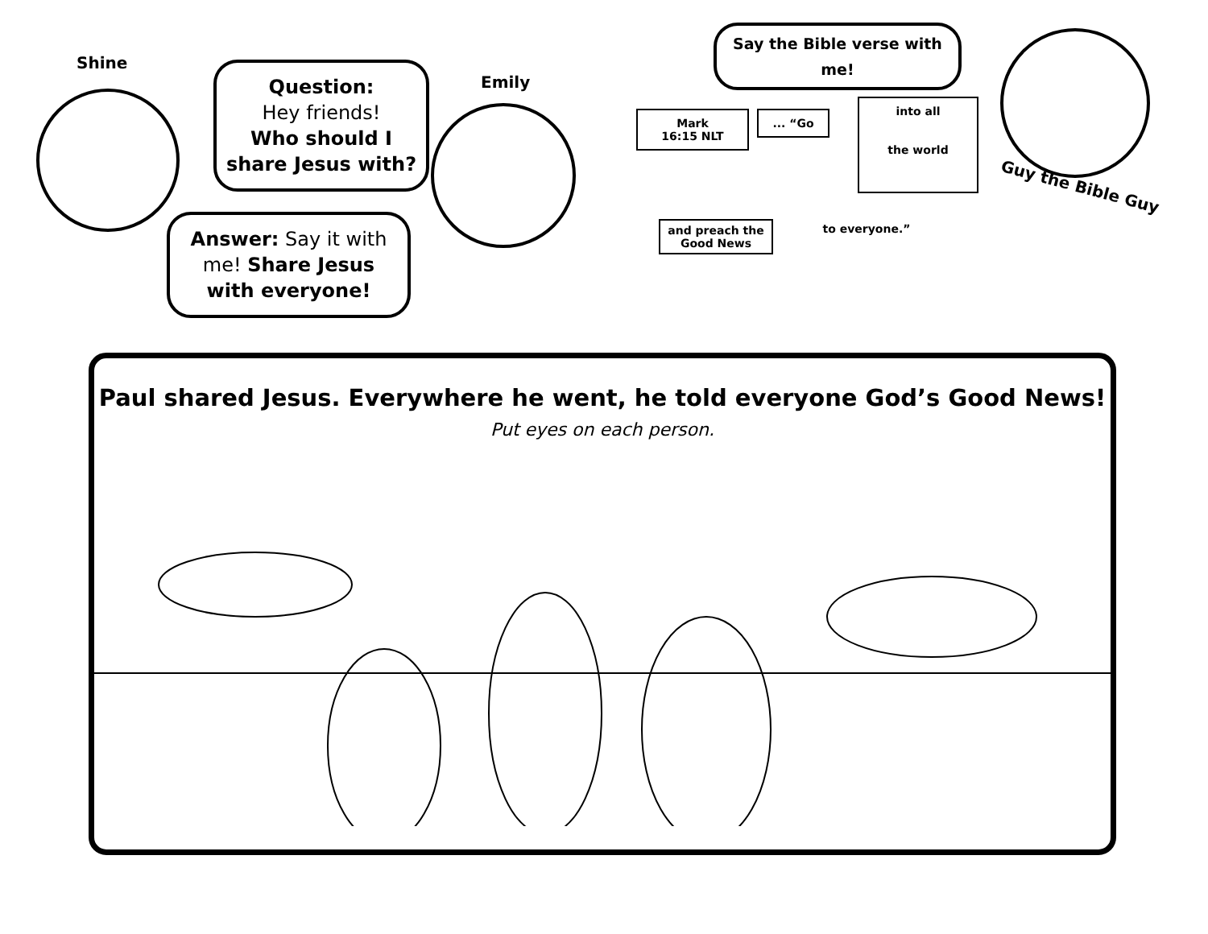Shine
Question:
Hey friends!
Who should I share Jesus with?
Emily
Answer: Say it with me! Share Jesus with everyone!
Say the Bible verse with me!
Mark
16:15 NLT
... “Go
into all
the world
and preach the Good News
to everyone.”
Guy the Bible Guy
Paul shared Jesus. Everywhere he went, he told everyone God’s Good News!
Put eyes on each person.